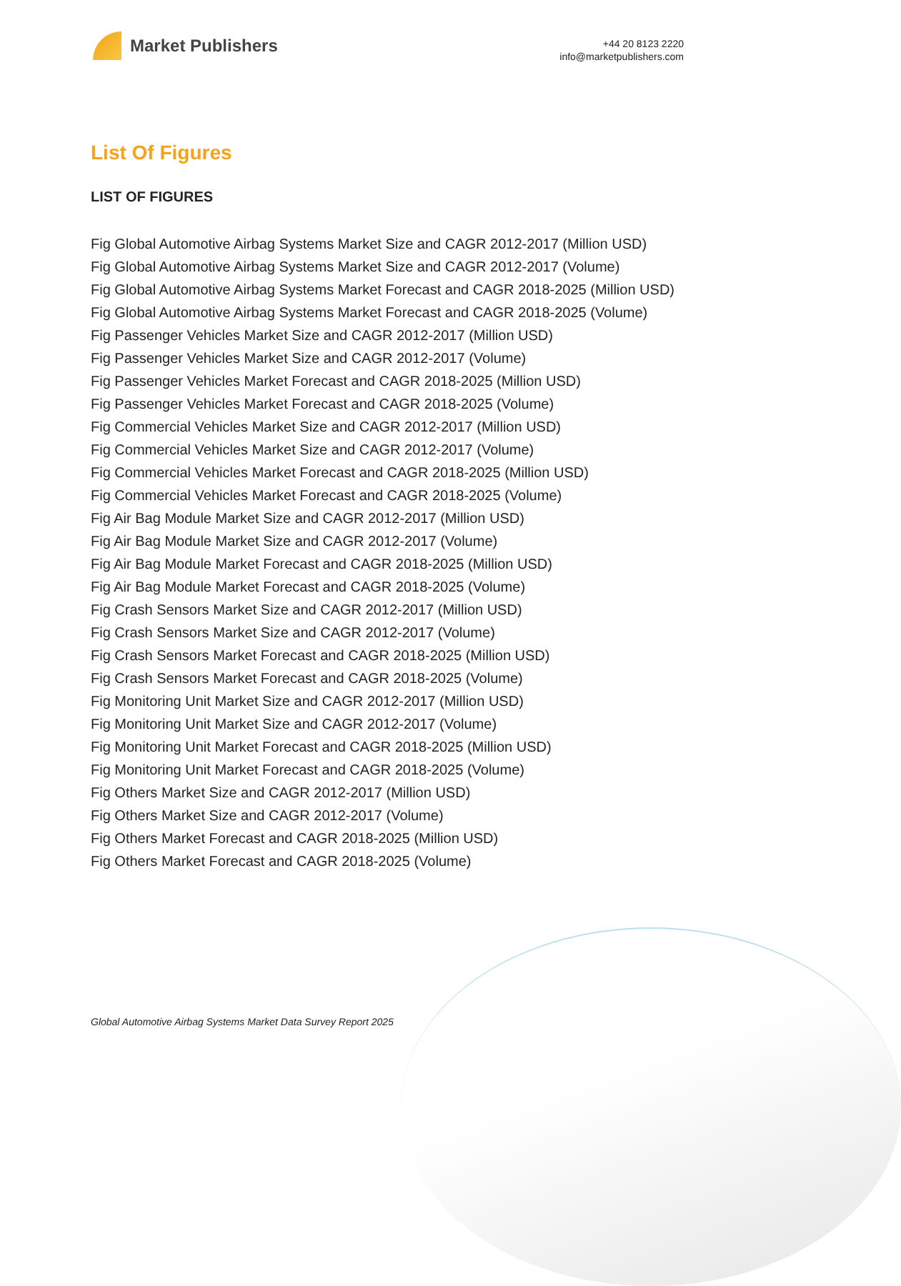Market Publishers
+44 20 8123 2220
info@marketpublishers.com
List Of Figures
LIST OF FIGURES
Fig Global Automotive Airbag Systems Market Size and CAGR 2012-2017 (Million USD)
Fig Global Automotive Airbag Systems Market Size and CAGR 2012-2017 (Volume)
Fig Global Automotive Airbag Systems Market Forecast and CAGR 2018-2025 (Million USD)
Fig Global Automotive Airbag Systems Market Forecast and CAGR 2018-2025 (Volume)
Fig Passenger Vehicles Market Size and CAGR 2012-2017 (Million USD)
Fig Passenger Vehicles Market Size and CAGR 2012-2017 (Volume)
Fig Passenger Vehicles Market Forecast and CAGR 2018-2025 (Million USD)
Fig Passenger Vehicles Market Forecast and CAGR 2018-2025 (Volume)
Fig Commercial Vehicles Market Size and CAGR 2012-2017 (Million USD)
Fig Commercial Vehicles Market Size and CAGR 2012-2017 (Volume)
Fig Commercial Vehicles Market Forecast and CAGR 2018-2025 (Million USD)
Fig Commercial Vehicles Market Forecast and CAGR 2018-2025 (Volume)
Fig Air Bag Module Market Size and CAGR 2012-2017 (Million USD)
Fig Air Bag Module Market Size and CAGR 2012-2017 (Volume)
Fig Air Bag Module Market Forecast and CAGR 2018-2025 (Million USD)
Fig Air Bag Module Market Forecast and CAGR 2018-2025 (Volume)
Fig Crash Sensors Market Size and CAGR 2012-2017 (Million USD)
Fig Crash Sensors Market Size and CAGR 2012-2017 (Volume)
Fig Crash Sensors Market Forecast and CAGR 2018-2025 (Million USD)
Fig Crash Sensors Market Forecast and CAGR 2018-2025 (Volume)
Fig Monitoring Unit Market Size and CAGR 2012-2017 (Million USD)
Fig Monitoring Unit Market Size and CAGR 2012-2017 (Volume)
Fig Monitoring Unit Market Forecast and CAGR 2018-2025 (Million USD)
Fig Monitoring Unit Market Forecast and CAGR 2018-2025 (Volume)
Fig Others Market Size and CAGR 2012-2017 (Million USD)
Fig Others Market Size and CAGR 2012-2017 (Volume)
Fig Others Market Forecast and CAGR 2018-2025 (Million USD)
Fig Others Market Forecast and CAGR 2018-2025 (Volume)
Global Automotive Airbag Systems Market Data Survey Report 2025